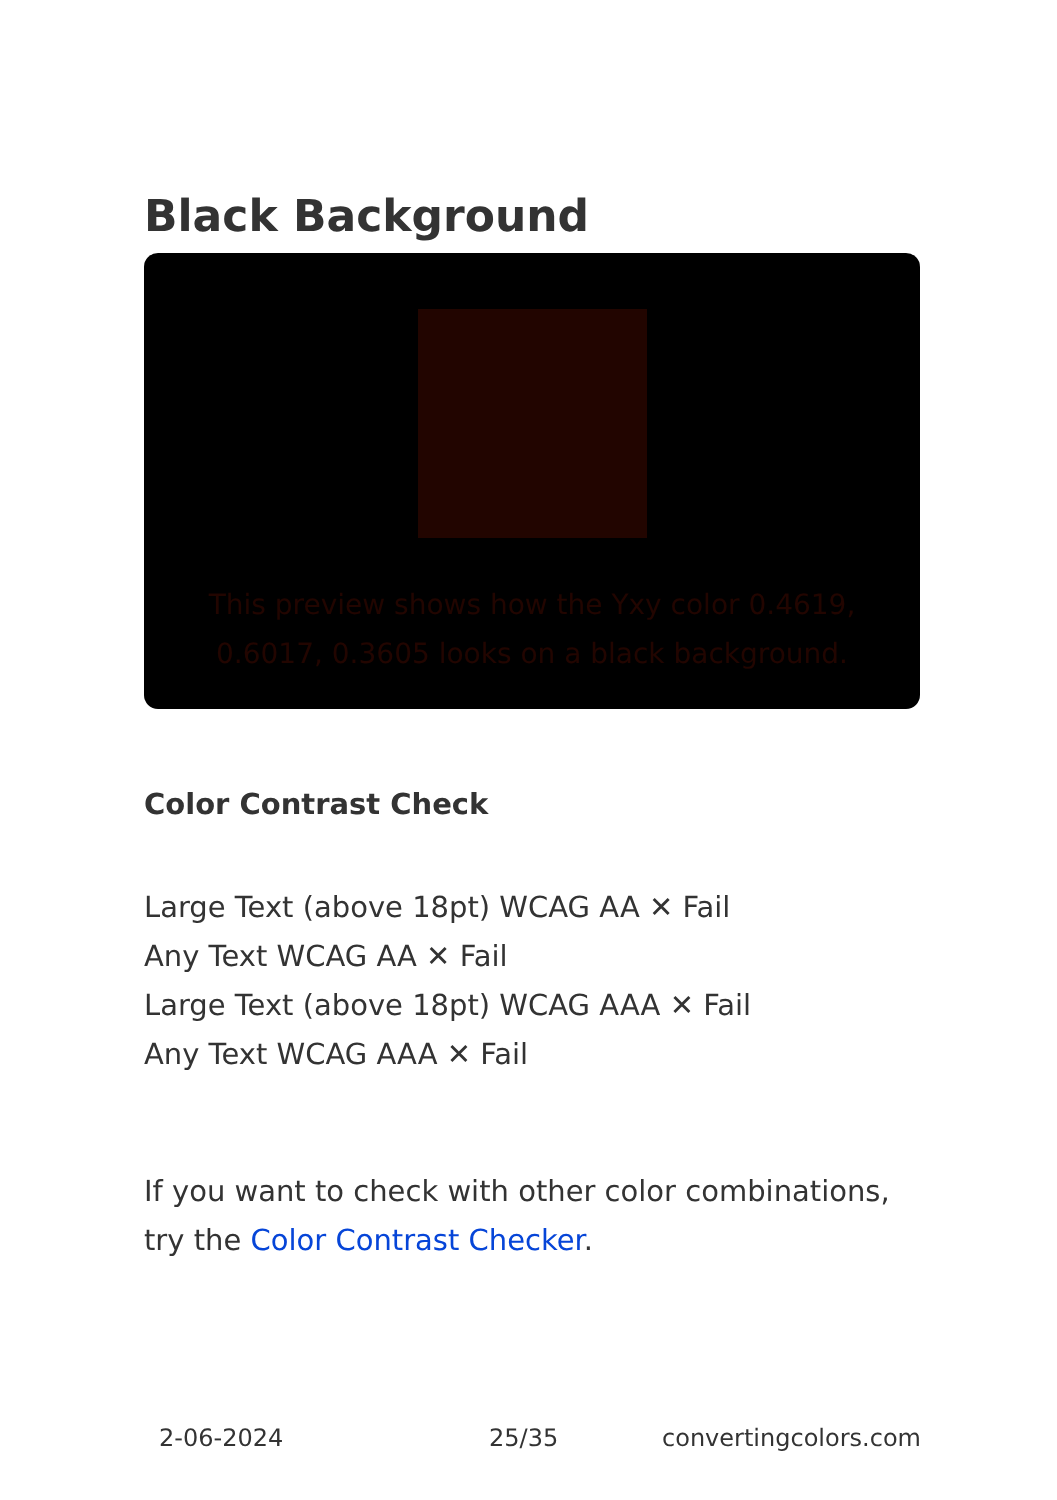Black Background
This preview shows how the Yxy color 0.4619, 0.6017, 0.3605 looks on a black background.
Color Contrast Check
Large Text (above 18pt) WCAG AA ✕ Fail
Any Text WCAG AA ✕ Fail
Large Text (above 18pt) WCAG AAA ✕ Fail
Any Text WCAG AAA ✕ Fail
If you want to check with other color combinations, try the Color Contrast Checker.
2-06-2024 25/35 convertingcolors.com